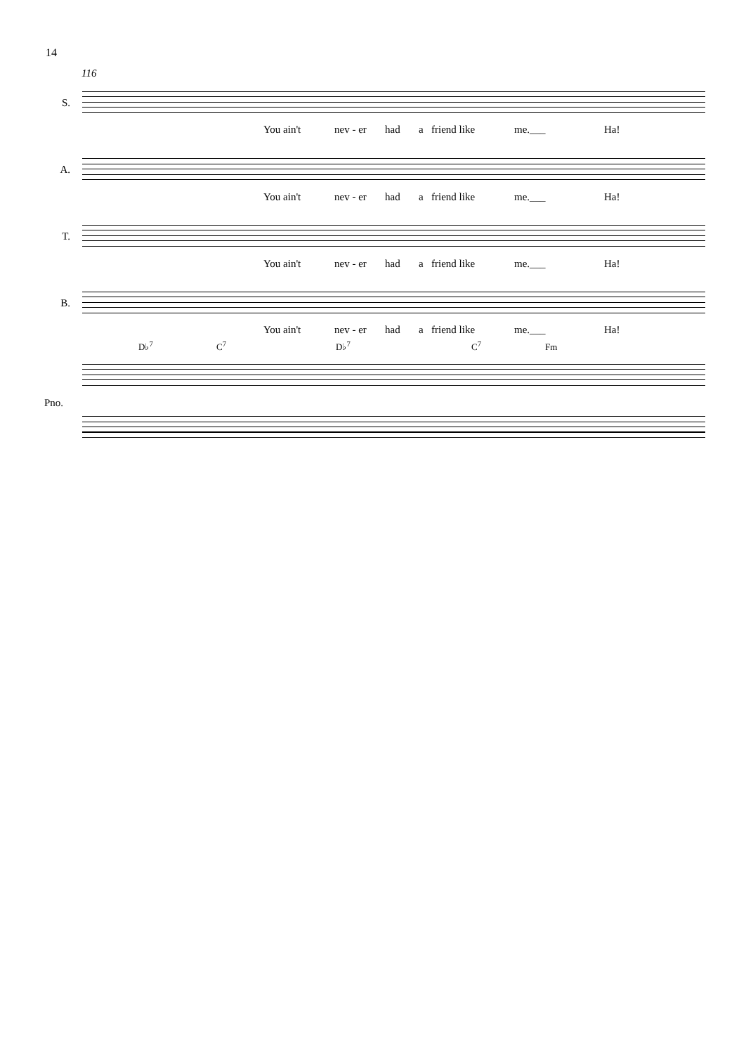14
116
S.
You ain't nev - er had a friend like me.___ Ha!
A.
You ain't nev - er had a friend like me.___ Ha!
T.
You ain't nev - er had a friend like me.___ Ha!
B.
You ain't nev - er had a friend like me.___ Ha!
D♭<sup>7</sup> C<sup>7</sup> D♭<sup>7</sup> C<sup>7</sup> Fm
Pno.